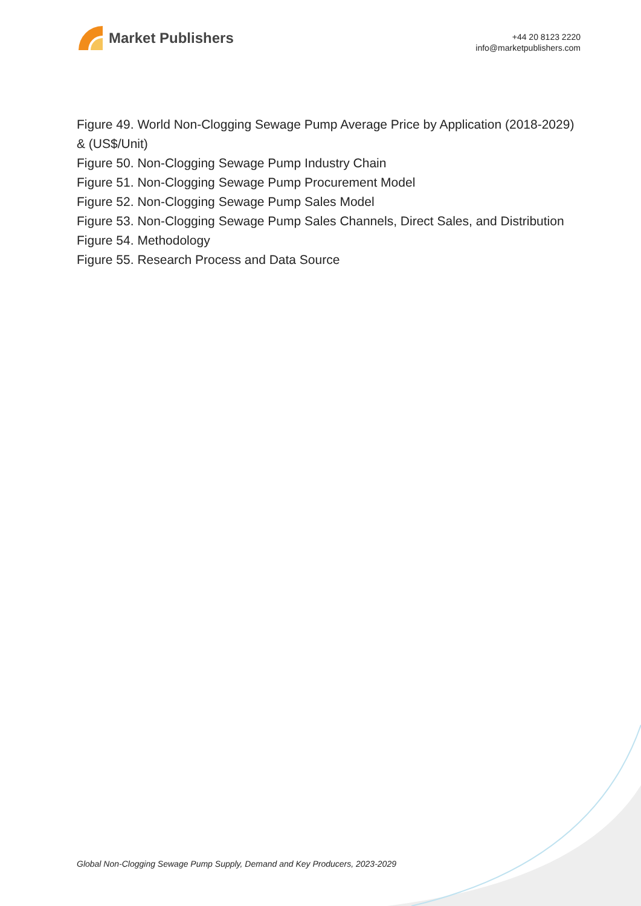Market Publishers
+44 20 8123 2220
info@marketpublishers.com
Figure 49. World Non-Clogging Sewage Pump Average Price by Application (2018-2029) & (US$/Unit)
Figure 50. Non-Clogging Sewage Pump Industry Chain
Figure 51. Non-Clogging Sewage Pump Procurement Model
Figure 52. Non-Clogging Sewage Pump Sales Model
Figure 53. Non-Clogging Sewage Pump Sales Channels, Direct Sales, and Distribution
Figure 54. Methodology
Figure 55. Research Process and Data Source
Global Non-Clogging Sewage Pump Supply, Demand and Key Producers, 2023-2029